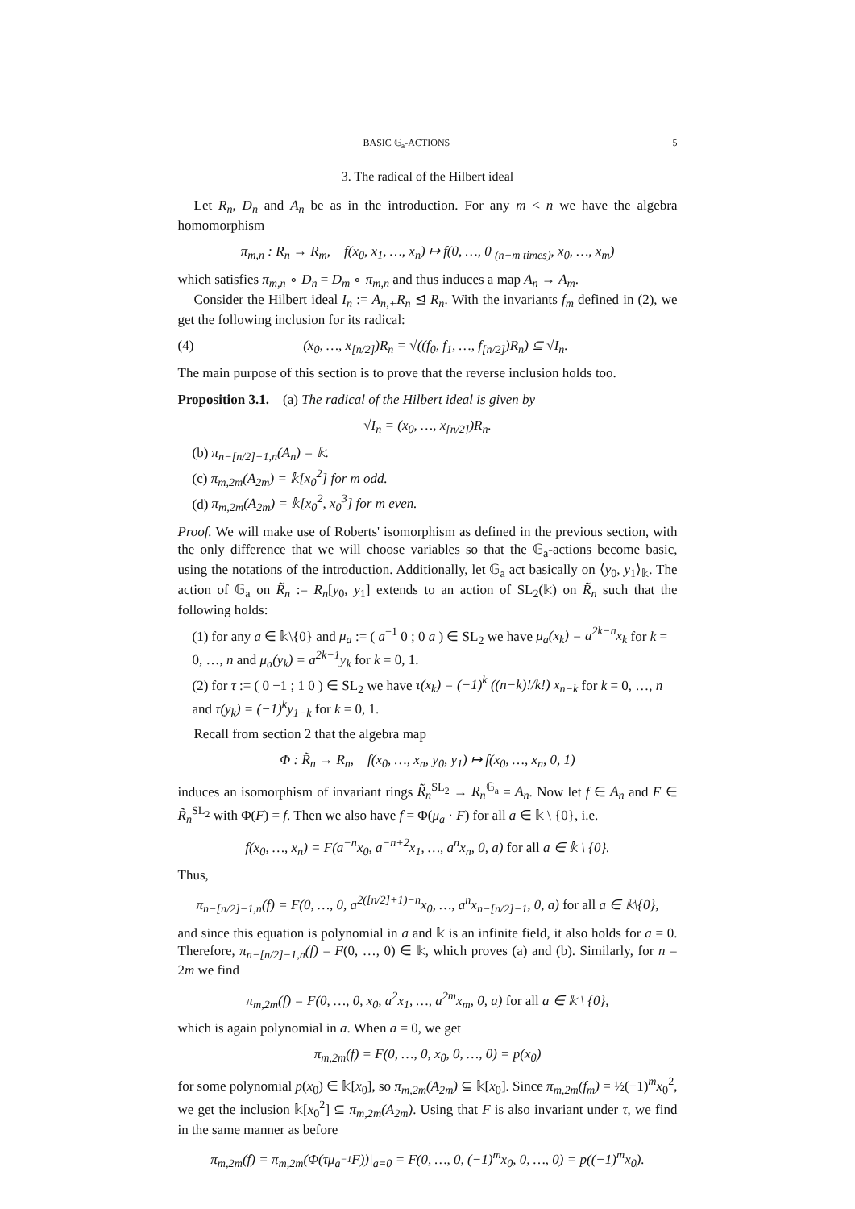BASIC 𝔾<sub>a</sub>-ACTIONS 5
3. The radical of the Hilbert ideal
Let R<sub>n</sub>, D<sub>n</sub> and A<sub>n</sub> be as in the introduction. For any m < n we have the algebra homomorphism
π<sub>m,n</sub> : R<sub>n</sub> → R<sub>m</sub>, f(x<sub>0</sub>, x<sub>1</sub>, …, x<sub>n</sub>) ↦ f(0, …, 0 <sub>(n−m times)</sub>, x<sub>0</sub>, …, x<sub>m</sub>)
which satisfies π<sub>m,n</sub> ∘ D<sub>n</sub> = D<sub>m</sub> ∘ π<sub>m,n</sub> and thus induces a map A<sub>n</sub> → A<sub>m</sub>.
Consider the Hilbert ideal I<sub>n</sub> := A<sub>n,+</sub>R<sub>n</sub> ⊴ R<sub>n</sub>. With the invariants f<sub>m</sub> defined in (2), we get the following inclusion for its radical:
(4) (x<sub>0</sub>, …, x<sub>[n/2]</sub>)R<sub>n</sub> = √((f<sub>0</sub>, f<sub>1</sub>, …, f<sub>[n/2]</sub>)R<sub>n</sub>) ⊆ √I<sub>n</sub>.
The main purpose of this section is to prove that the reverse inclusion holds too.
Proposition 3.1. (a) The radical of the Hilbert ideal is given by
√I<sub>n</sub> = (x<sub>0</sub>, …, x<sub>[n/2]</sub>)R<sub>n</sub>.
(b) π<sub>n−[n/2]−1,n</sub>(A<sub>n</sub>) = 𝕜.
(c) π<sub>m,2m</sub>(A<sub>2m</sub>) = 𝕜[x<sub>0</sub><sup>2</sup>] for m odd.
(d) π<sub>m,2m</sub>(A<sub>2m</sub>) = 𝕜[x<sub>0</sub><sup>2</sup>, x<sub>0</sub><sup>3</sup>] for m even.
Proof. We will make use of Roberts' isomorphism as defined in the previous section, with the only difference that we will choose variables so that the 𝔾<sub>a</sub>-actions become basic, using the notations of the introduction. Additionally, let 𝔾<sub>a</sub> act basically on ⟨y<sub>0</sub>, y<sub>1</sub>⟩<sub>𝕜</sub>. The action of 𝔾<sub>a</sub> on R̃<sub>n</sub> := R<sub>n</sub>[y<sub>0</sub>, y<sub>1</sub>] extends to an action of SL<sub>2</sub>(𝕜) on R̃<sub>n</sub> such that the following holds:
(1) for any a ∈ 𝕜\{0} and μ<sub>a</sub> := ( a<sup>−1</sup> 0 ; 0 a ) ∈ SL<sub>2</sub> we have μ<sub>a</sub>(x<sub>k</sub>) = a<sup>2k−n</sup>x<sub>k</sub> for k = 0, …, n and μ<sub>a</sub>(y<sub>k</sub>) = a<sup>2k−1</sup>y<sub>k</sub> for k = 0, 1.
(2) for τ := ( 0 −1 ; 1 0 ) ∈ SL<sub>2</sub> we have τ(x<sub>k</sub>) = (−1)<sup>k</sup> ((n−k)!/k!) x<sub>n−k</sub> for k = 0, …, n and τ(y<sub>k</sub>) = (−1)<sup>k</sup>y<sub>1−k</sub> for k = 0, 1.
Recall from section 2 that the algebra map
Φ : R̃<sub>n</sub> → R<sub>n</sub>, f(x<sub>0</sub>, …, x<sub>n</sub>, y<sub>0</sub>, y<sub>1</sub>) ↦ f(x<sub>0</sub>, …, x<sub>n</sub>, 0, 1)
induces an isomorphism of invariant rings R̃<sub>n</sub><sup>SL<sub>2</sub></sup> → R<sub>n</sub><sup>𝔾<sub>a</sub></sup> = A<sub>n</sub>. Now let f ∈ A<sub>n</sub> and F ∈ R̃<sub>n</sub><sup>SL<sub>2</sub></sup> with Φ(F) = f. Then we also have f = Φ(μ<sub>a</sub> · F) for all a ∈ 𝕜 \ {0}, i.e.
f(x<sub>0</sub>, …, x<sub>n</sub>) = F(a<sup>−n</sup>x<sub>0</sub>, a<sup>−n+2</sup>x<sub>1</sub>, …, a<sup>n</sup>x<sub>n</sub>, 0, a) for all a ∈ 𝕜 \ {0}.
Thus,
π<sub>n−[n/2]−1,n</sub>(f) = F(0, …, 0, a<sup>2([n/2]+1)−n</sup>x<sub>0</sub>, …, a<sup>n</sup>x<sub>n−[n/2]−1</sub>, 0, a) for all a ∈ 𝕜\{0},
and since this equation is polynomial in a and 𝕜 is an infinite field, it also holds for a = 0. Therefore, π<sub>n−[n/2]−1,n</sub>(f) = F(0, …, 0) ∈ 𝕜, which proves (a) and (b). Similarly, for n = 2m we find
π<sub>m,2m</sub>(f) = F(0, …, 0, x<sub>0</sub>, a<sup>2</sup>x<sub>1</sub>, …, a<sup>2m</sup>x<sub>m</sub>, 0, a) for all a ∈ 𝕜 \ {0},
which is again polynomial in a. When a = 0, we get
π<sub>m,2m</sub>(f) = F(0, …, 0, x<sub>0</sub>, 0, …, 0) = p(x<sub>0</sub>)
for some polynomial p(x<sub>0</sub>) ∈ 𝕜[x<sub>0</sub>], so π<sub>m,2m</sub>(A<sub>2m</sub>) ⊆ 𝕜[x<sub>0</sub>]. Since π<sub>m,2m</sub>(f<sub>m</sub>) = ½(−1)<sup>m</sup>x<sub>0</sub><sup>2</sup>, we get the inclusion 𝕜[x<sub>0</sub><sup>2</sup>] ⊆ π<sub>m,2m</sub>(A<sub>2m</sub>). Using that F is also invariant under τ, we find in the same manner as before
π<sub>m,2m</sub>(f) = π<sub>m,2m</sub>(Φ(τμ<sub>a<sup>−1</sup></sub>F))|<sub>a=0</sub> = F(0, …, 0, (−1)<sup>m</sup>x<sub>0</sub>, 0, …, 0) = p((−1)<sup>m</sup>x<sub>0</sub>).